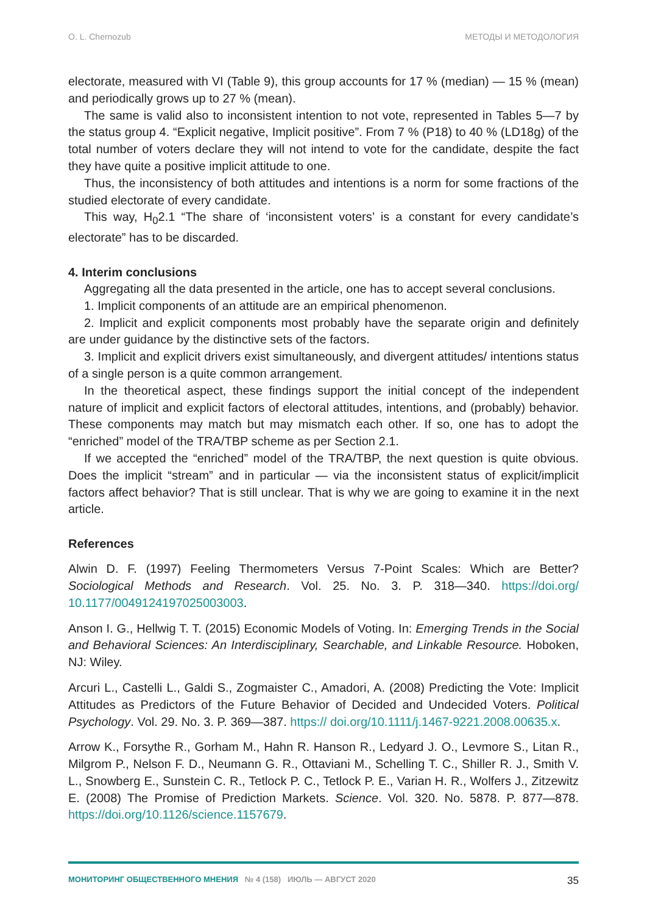O. L. Chernozub МЕТОДЫ И МЕТОДОЛОГИЯ
electorate, measured with VI (Table 9), this group accounts for 17 % (median) — 15 % (mean) and periodically grows up to 27 % (mean).
The same is valid also to inconsistent intention to not vote, represented in Tables 5—7 by the status group 4. “Explicit negative, Implicit positive”. From 7 % (P18) to 40 % (LD18g) of the total number of voters declare they will not intend to vote for the candidate, despite the fact they have quite a positive implicit attitude to one.
Thus, the inconsistency of both attitudes and intentions is a norm for some fractions of the studied electorate of every candidate.
This way, H<sub>0</sub>2.1 “The share of ‘inconsistent voters’ is a constant for every candidate’s electorate” has to be discarded.
4. Interim conclusions
Aggregating all the data presented in the article, one has to accept several conclusions.
1. Implicit components of an attitude are an empirical phenomenon.
2. Implicit and explicit components most probably have the separate origin and definitely are under guidance by the distinctive sets of the factors.
3. Implicit and explicit drivers exist simultaneously, and divergent attitudes/ intentions status of a single person is a quite common arrangement.
In the theoretical aspect, these findings support the initial concept of the independent nature of implicit and explicit factors of electoral attitudes, intentions, and (probably) behavior. These components may match but may mismatch each other. If so, one has to adopt the “enriched” model of the TRA/TBP scheme as per Section 2.1.
If we accepted the “enriched” model of the TRA/TBP, the next question is quite obvious. Does the implicit “stream” and in particular — via the inconsistent status of explicit/implicit factors affect behavior? That is still unclear. That is why we are going to examine it in the next article.
References
Alwin D. F. (1997) Feeling Thermometers Versus 7-Point Scales: Which are Better? Sociological Methods and Research. Vol. 25. No. 3. P. 318—340. https://doi.org/ 10.1177/0049124197025003003.
Anson I. G., Hellwig T. T. (2015) Economic Models of Voting. In: Emerging Trends in the Social and Behavioral Sciences: An Interdisciplinary, Searchable, and Linkable Resource. Hoboken, NJ: Wiley.
Arcuri L., Castelli L., Galdi S., Zogmaister C., Amadori, A. (2008) Predicting the Vote: Implicit Attitudes as Predictors of the Future Behavior of Decided and Undecided Voters. Political Psychology. Vol. 29. No. 3. P. 369—387. https:// doi.org/10.1111/j.1467-9221.2008.00635.x.
Arrow K., Forsythe R., Gorham M., Hahn R. Hanson R., Ledyard J. O., Levmore S., Litan R., Milgrom P., Nelson F. D., Neumann G. R., Ottaviani M., Schelling T. C., Shiller R. J., Smith V. L., Snowberg E., Sunstein C. R., Tetlock P. C., Tetlock P. E., Varian H. R., Wolfers J., Zitzewitz E. (2008) The Promise of Prediction Markets. Science. Vol. 320. No. 5878. P. 877—878. https://doi.org/10.1126/science.1157679.
МОНИТОРИНГ ОБЩЕСТВЕННОГО МНЕНИЯ № 4 (158) ИЮЛЬ — АВГУСТ 2020 35